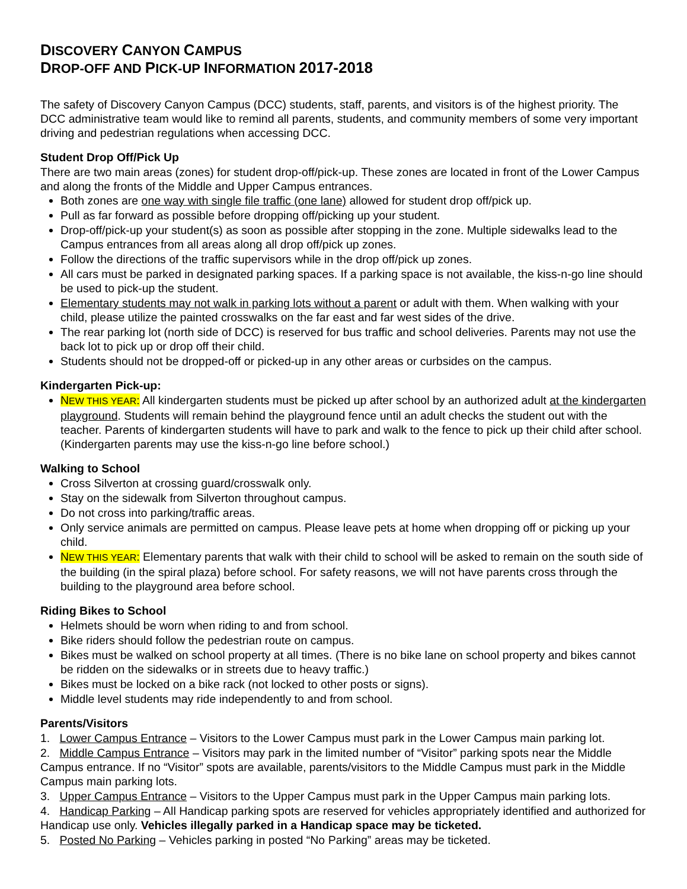DISCOVERY CANYON CAMPUS
DROP-OFF AND PICK-UP INFORMATION 2017-2018
The safety of Discovery Canyon Campus (DCC) students, staff, parents, and visitors is of the highest priority. The DCC administrative team would like to remind all parents, students, and community members of some very important driving and pedestrian regulations when accessing DCC.
Student Drop Off/Pick Up
There are two main areas (zones) for student drop-off/pick-up. These zones are located in front of the Lower Campus and along the fronts of the Middle and Upper Campus entrances.
Both zones are one way with single file traffic (one lane) allowed for student drop off/pick up.
Pull as far forward as possible before dropping off/picking up your student.
Drop-off/pick-up your student(s) as soon as possible after stopping in the zone. Multiple sidewalks lead to the Campus entrances from all areas along all drop off/pick up zones.
Follow the directions of the traffic supervisors while in the drop off/pick up zones.
All cars must be parked in designated parking spaces. If a parking space is not available, the kiss-n-go line should be used to pick-up the student.
Elementary students may not walk in parking lots without a parent or adult with them. When walking with your child, please utilize the painted crosswalks on the far east and far west sides of the drive.
The rear parking lot (north side of DCC) is reserved for bus traffic and school deliveries. Parents may not use the back lot to pick up or drop off their child.
Students should not be dropped-off or picked-up in any other areas or curbsides on the campus.
Kindergarten Pick-up:
NEW THIS YEAR: All kindergarten students must be picked up after school by an authorized adult at the kindergarten playground. Students will remain behind the playground fence until an adult checks the student out with the teacher. Parents of kindergarten students will have to park and walk to the fence to pick up their child after school. (Kindergarten parents may use the kiss-n-go line before school.)
Walking to School
Cross Silverton at crossing guard/crosswalk only.
Stay on the sidewalk from Silverton throughout campus.
Do not cross into parking/traffic areas.
Only service animals are permitted on campus. Please leave pets at home when dropping off or picking up your child.
NEW THIS YEAR: Elementary parents that walk with their child to school will be asked to remain on the south side of the building (in the spiral plaza) before school. For safety reasons, we will not have parents cross through the building to the playground area before school.
Riding Bikes to School
Helmets should be worn when riding to and from school.
Bike riders should follow the pedestrian route on campus.
Bikes must be walked on school property at all times. (There is no bike lane on school property and bikes cannot be ridden on the sidewalks or in streets due to heavy traffic.)
Bikes must be locked on a bike rack (not locked to other posts or signs).
Middle level students may ride independently to and from school.
Parents/Visitors
1. Lower Campus Entrance – Visitors to the Lower Campus must park in the Lower Campus main parking lot.
2. Middle Campus Entrance – Visitors may park in the limited number of “Visitor” parking spots near the Middle Campus entrance. If no “Visitor” spots are available, parents/visitors to the Middle Campus must park in the Middle Campus main parking lots.
3. Upper Campus Entrance – Visitors to the Upper Campus must park in the Upper Campus main parking lots.
4. Handicap Parking – All Handicap parking spots are reserved for vehicles appropriately identified and authorized for Handicap use only. Vehicles illegally parked in a Handicap space may be ticketed.
5. Posted No Parking – Vehicles parking in posted “No Parking” areas may be ticketed.